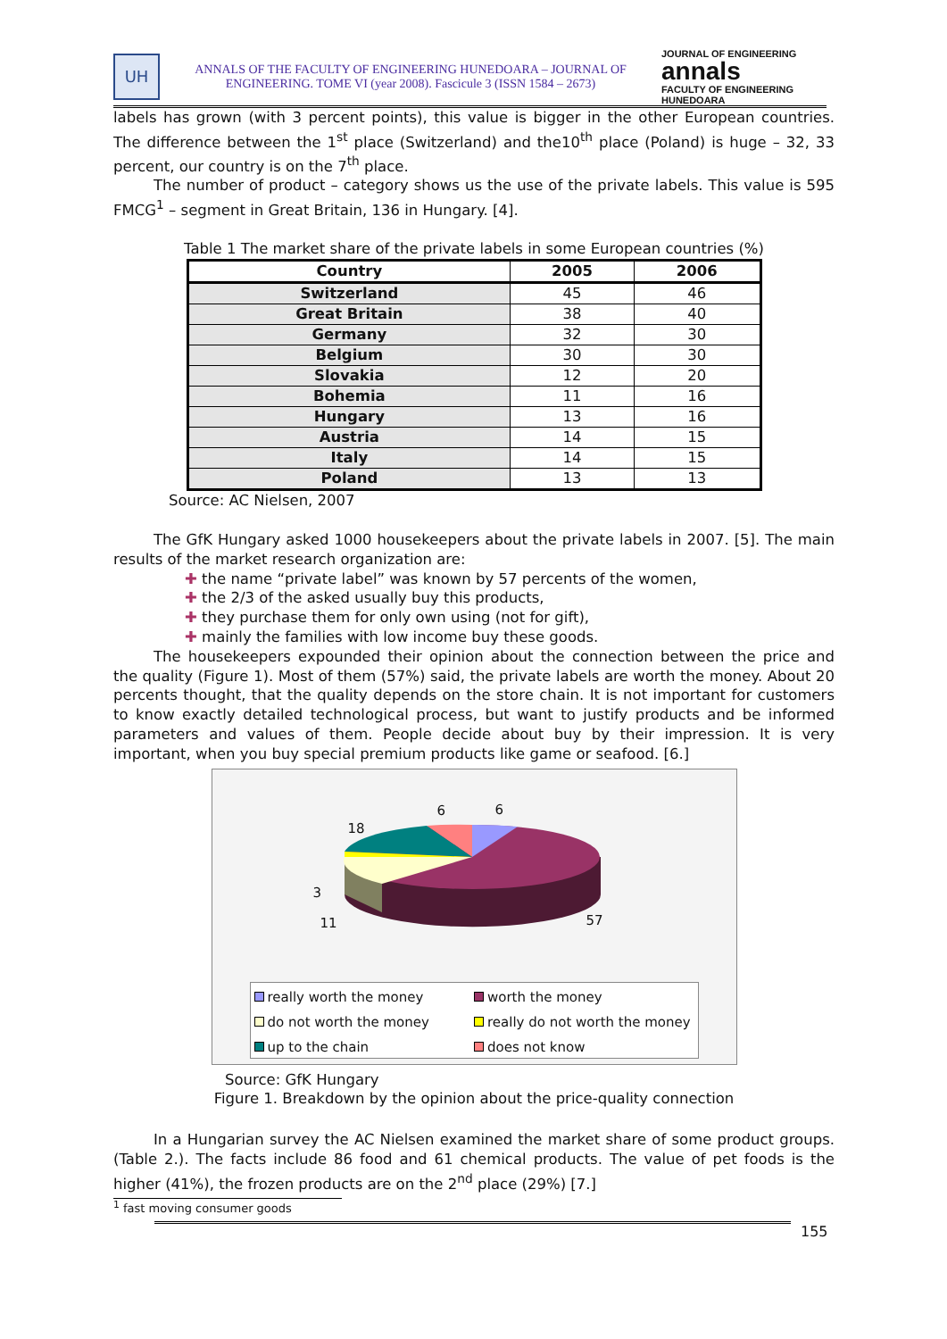UH
ANNALS OF THE FACULTY OF ENGINEERING HUNEDOARA – JOURNAL OF ENGINEERING. TOME VI (year 2008). Fascicule 3 (ISSN 1584 – 2673)
JOURNAL OF ENGINEERING
annals
FACULTY OF ENGINEERING HUNEDOARA
labels has grown (with 3 percent points), this value is bigger in the other European countries. The difference between the 1<sup>st</sup> place (Switzerland) and the10<sup>th</sup> place (Poland) is huge – 32, 33 percent, our country is on the 7<sup>th</sup> place.
The number of product – category shows us the use of the private labels. This value is 595 FMCG<sup>1</sup> – segment in Great Britain, 136 in Hungary. [4].
Table 1 The market share of the private labels in some European countries (%)
| Country | 2005 | 2006 |
| --- | --- | --- |
| Switzerland | 45 | 46 |
| Great Britain | 38 | 40 |
| Germany | 32 | 30 |
| Belgium | 30 | 30 |
| Slovakia | 12 | 20 |
| Bohemia | 11 | 16 |
| Hungary | 13 | 16 |
| Austria | 14 | 15 |
| Italy | 14 | 15 |
| Poland | 13 | 13 |
Source: AC Nielsen, 2007
The GfK Hungary asked 1000 housekeepers about the private labels in 2007. [5]. The main results of the market research organization are:
✚ the name “private label” was known by 57 percents of the women,
✚ the 2/3 of the asked usually buy this products,
✚ they purchase them for only own using (not for gift),
✚ mainly the families with low income buy these goods.
The housekeepers expounded their opinion about the connection between the price and the quality (Figure 1). Most of them (57%) said, the private labels are worth the money. About 20 percents thought, that the quality depends on the store chain. It is not important for customers to know exactly detailed technological process, but want to justify products and be informed parameters and values of them. People decide about buy by their impression. It is very important, when you buy special premium products like game or seafood. [6.]
6 6
18
3
11 57
really worth the money worth the money do not worth the money really do not worth the money up to the chain does not know
Source: GfK Hungary
Figure 1. Breakdown by the opinion about the price-quality connection
In a Hungarian survey the AC Nielsen examined the market share of some product groups. (Table 2.). The facts include 86 food and 61 chemical products. The value of pet foods is the higher (41%), the frozen products are on the 2<sup>nd</sup> place (29%) [7.]
<sup>1</sup> fast moving consumer goods
155